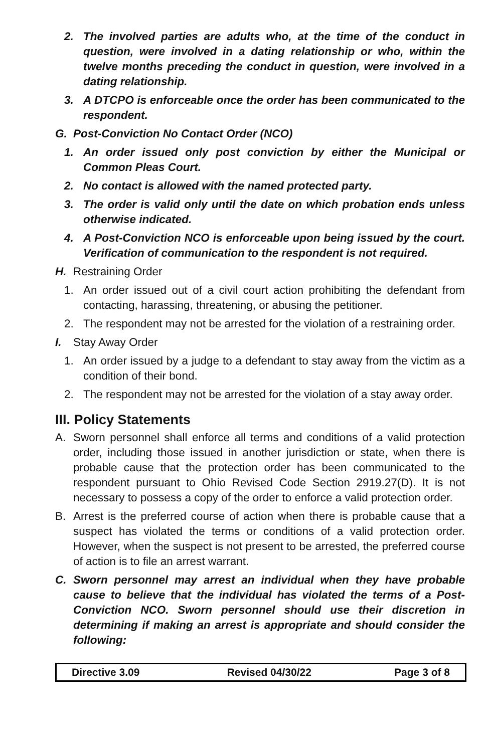2. The involved parties are adults who, at the time of the conduct in question, were involved in a dating relationship or who, within the twelve months preceding the conduct in question, were involved in a dating relationship.
3. A DTCPO is enforceable once the order has been communicated to the respondent.
G. Post-Conviction No Contact Order (NCO)
1. An order issued only post conviction by either the Municipal or Common Pleas Court.
2. No contact is allowed with the named protected party.
3. The order is valid only until the date on which probation ends unless otherwise indicated.
4. A Post-Conviction NCO is enforceable upon being issued by the court. Verification of communication to the respondent is not required.
H. Restraining Order
1. An order issued out of a civil court action prohibiting the defendant from contacting, harassing, threatening, or abusing the petitioner.
2. The respondent may not be arrested for the violation of a restraining order.
I. Stay Away Order
1. An order issued by a judge to a defendant to stay away from the victim as a condition of their bond.
2. The respondent may not be arrested for the violation of a stay away order.
III. Policy Statements
A. Sworn personnel shall enforce all terms and conditions of a valid protection order, including those issued in another jurisdiction or state, when there is probable cause that the protection order has been communicated to the respondent pursuant to Ohio Revised Code Section 2919.27(D). It is not necessary to possess a copy of the order to enforce a valid protection order.
B. Arrest is the preferred course of action when there is probable cause that a suspect has violated the terms or conditions of a valid protection order. However, when the suspect is not present to be arrested, the preferred course of action is to file an arrest warrant.
C. Sworn personnel may arrest an individual when they have probable cause to believe that the individual has violated the terms of a Post-Conviction NCO. Sworn personnel should use their discretion in determining if making an arrest is appropriate and should consider the following:
| Directive 3.09 | Revised 04/30/22 | Page 3 of 8 |